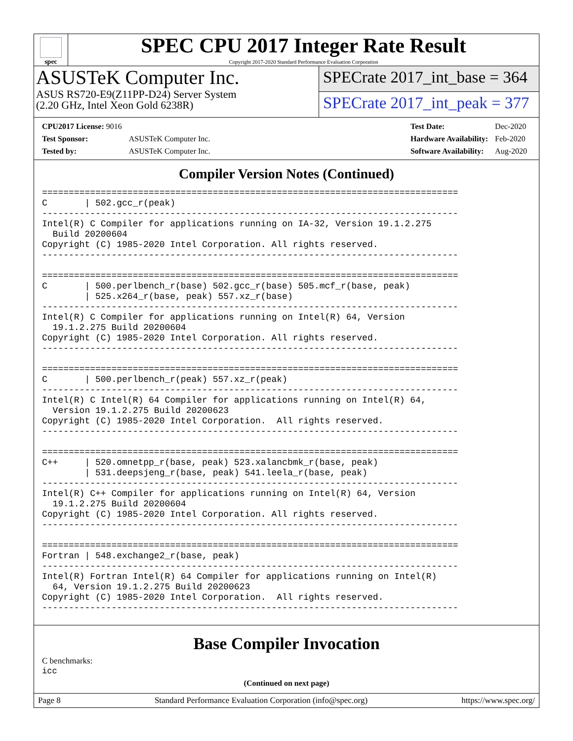spec
SPEC CPU 2017 Integer Rate Result
Copyright 2017-2020 Standard Performance Evaluation Corporation
ASUSTeK Computer Inc.
ASUS RS720-E9(Z11PP-D24) Server System
(2.20 GHz, Intel Xeon Gold 6238R)
SPECrate 2017_int_base = 364
SPECrate 2017_int_peak = 377
| CPU2017 License: 9016 | |
| Test Sponsor: | ASUSTeK Computer Inc. |
| Tested by: | ASUSTeK Computer Inc. |
| Test Date: | Dec-2020 |
| Hardware Availability: | Feb-2020 |
| Software Availability: | Aug-2020 |
Compiler Version Notes (Continued)
==============================================================================
C       | 502.gcc_r(peak)
------------------------------------------------------------------------------
Intel(R) C Compiler for applications running on IA-32, Version 19.1.2.275
  Build 20200604
Copyright (C) 1985-2020 Intel Corporation. All rights reserved.
------------------------------------------------------------------------------

==============================================================================
C       | 500.perlbench_r(base) 502.gcc_r(base) 505.mcf_r(base, peak)
        | 525.x264_r(base, peak) 557.xz_r(base)
------------------------------------------------------------------------------
Intel(R) C Compiler for applications running on Intel(R) 64, Version
  19.1.2.275 Build 20200604
Copyright (C) 1985-2020 Intel Corporation. All rights reserved.
------------------------------------------------------------------------------

==============================================================================
C       | 500.perlbench_r(peak) 557.xz_r(peak)
------------------------------------------------------------------------------
Intel(R) C Intel(R) 64 Compiler for applications running on Intel(R) 64,
  Version 19.1.2.275 Build 20200623
Copyright (C) 1985-2020 Intel Corporation.  All rights reserved.
------------------------------------------------------------------------------

==============================================================================
C++     | 520.omnetpp_r(base, peak) 523.xalancbmk_r(base, peak)
        | 531.deepsjeng_r(base, peak) 541.leela_r(base, peak)
------------------------------------------------------------------------------
Intel(R) C++ Compiler for applications running on Intel(R) 64, Version
  19.1.2.275 Build 20200604
Copyright (C) 1985-2020 Intel Corporation. All rights reserved.
------------------------------------------------------------------------------

==============================================================================
Fortran | 548.exchange2_r(base, peak)
------------------------------------------------------------------------------
Intel(R) Fortran Intel(R) 64 Compiler for applications running on Intel(R)
  64, Version 19.1.2.275 Build 20200623
Copyright (C) 1985-2020 Intel Corporation.  All rights reserved.
------------------------------------------------------------------------------
Base Compiler Invocation
C benchmarks:
icc
(Continued on next page)
Page 8 Standard Performance Evaluation Corporation (info@spec.org) https://www.spec.org/